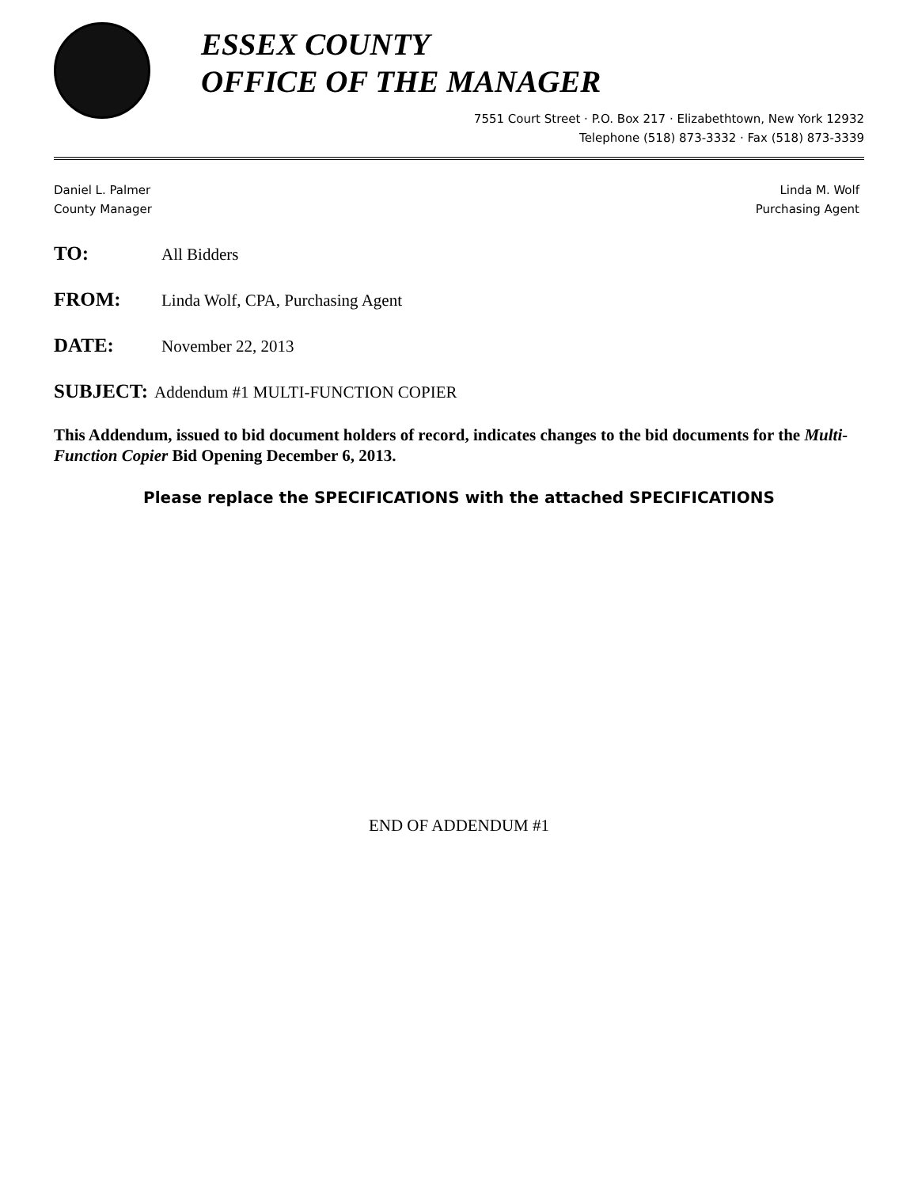ESSEX COUNTY
OFFICE OF THE MANAGER
7551 Court Street · P.O. Box 217 · Elizabethtown, New York 12932
Telephone (518) 873-3332 · Fax (518) 873-3339
Daniel L. Palmer
County Manager
Linda M. Wolf
Purchasing Agent
TO: All Bidders
FROM: Linda Wolf, CPA, Purchasing Agent
DATE: November 22, 2013
SUBJECT: Addendum #1 MULTI-FUNCTION COPIER
This Addendum, issued to bid document holders of record, indicates changes to the bid documents for the Multi-Function Copier Bid Opening December 6, 2013.
Please replace the SPECIFICATIONS with the attached SPECIFICATIONS
END OF ADDENDUM #1